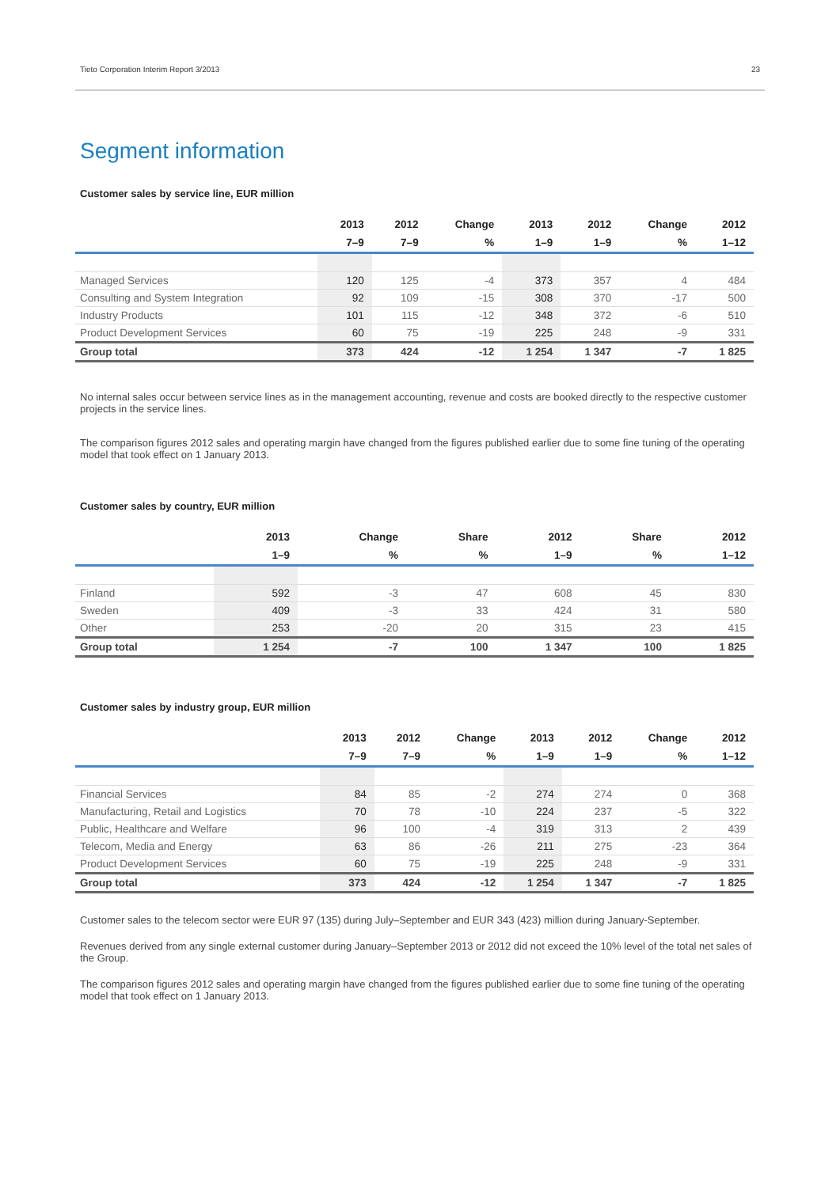Tieto Corporation Interim Report 3/2013 23
Segment information
Customer sales by service line, EUR million
| | 2013 | 2012 | Change | 2013 | 2012 | Change | 2012 |
| --- | --- | --- | --- | --- | --- | --- | --- |
| | 7–9 | 7–9 | % | 1–9 | 1–9 | % | 1–12 |
| Managed Services | 120 | 125 | -4 | 373 | 357 | 4 | 484 |
| Consulting and System Integration | 92 | 109 | -15 | 308 | 370 | -17 | 500 |
| Industry Products | 101 | 115 | -12 | 348 | 372 | -6 | 510 |
| Product Development Services | 60 | 75 | -19 | 225 | 248 | -9 | 331 |
| Group total | 373 | 424 | -12 | 1 254 | 1 347 | -7 | 1 825 |
No internal sales occur between service lines as in the management accounting, revenue and costs are booked directly to the respective customer projects in the service lines.
The comparison figures 2012 sales and operating margin have changed from the figures published earlier due to some fine tuning of the operating model that took effect on 1 January 2013.
Customer sales by country, EUR million
| | 2013 | Change | Share | 2012 | Share | 2012 |
| --- | --- | --- | --- | --- | --- | --- |
| | 1–9 | % | % | 1–9 | % | 1–12 |
| Finland | 592 | -3 | 47 | 608 | 45 | 830 |
| Sweden | 409 | -3 | 33 | 424 | 31 | 580 |
| Other | 253 | -20 | 20 | 315 | 23 | 415 |
| Group total | 1 254 | -7 | 100 | 1 347 | 100 | 1 825 |
Customer sales by industry group, EUR million
| | 2013 | 2012 | Change | 2013 | 2012 | Change | 2012 |
| --- | --- | --- | --- | --- | --- | --- | --- |
| | 7–9 | 7–9 | % | 1–9 | 1–9 | % | 1–12 |
| Financial Services | 84 | 85 | -2 | 274 | 274 | 0 | 368 |
| Manufacturing, Retail and Logistics | 70 | 78 | -10 | 224 | 237 | -5 | 322 |
| Public, Healthcare and Welfare | 96 | 100 | -4 | 319 | 313 | 2 | 439 |
| Telecom, Media and Energy | 63 | 86 | -26 | 211 | 275 | -23 | 364 |
| Product Development Services | 60 | 75 | -19 | 225 | 248 | -9 | 331 |
| Group total | 373 | 424 | -12 | 1 254 | 1 347 | -7 | 1 825 |
Customer sales to the telecom sector were EUR 97 (135) during July–September and EUR 343 (423) million during January-September.
Revenues derived from any single external customer during January–September 2013 or 2012 did not exceed the 10% level of the total net sales of the Group.
The comparison figures 2012 sales and operating margin have changed from the figures published earlier due to some fine tuning of the operating model that took effect on 1 January 2013.